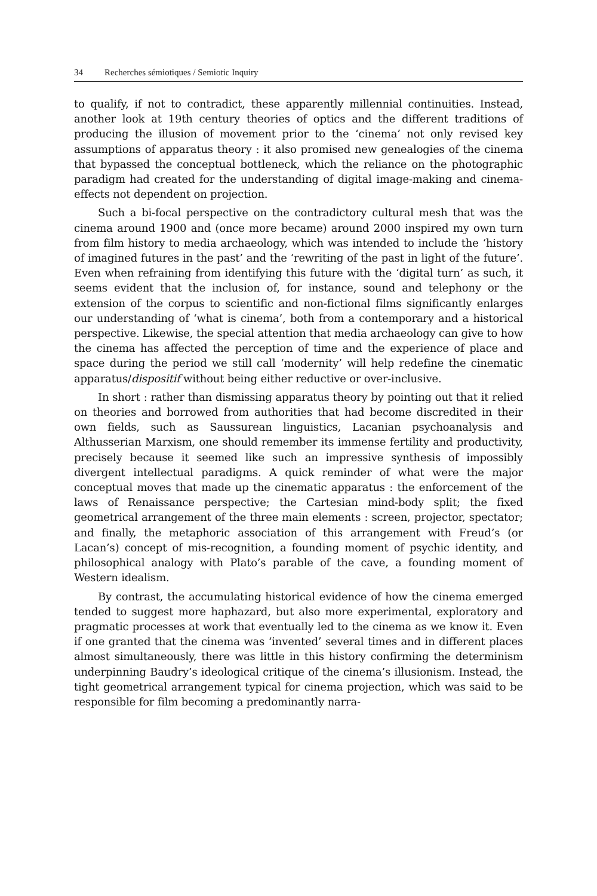34 Recherches sémiotiques / Semiotic Inquiry
to qualify, if not to contradict, these apparently millennial continuities. Instead, another look at 19th century theories of optics and the different traditions of producing the illusion of movement prior to the ‘cinema’ not only revised key assumptions of apparatus theory : it also promised new genealogies of the cinema that bypassed the conceptual bottleneck, which the reliance on the photographic paradigm had created for the understanding of digital image-making and cinema-effects not dependent on projection.
Such a bi-focal perspective on the contradictory cultural mesh that was the cinema around 1900 and (once more became) around 2000 inspired my own turn from film history to media archaeology, which was intended to include the ‘history of imagined futures in the past’ and the ‘rewriting of the past in light of the future’. Even when refraining from identifying this future with the ‘digital turn’ as such, it seems evident that the inclusion of, for instance, sound and telephony or the extension of the corpus to scientific and non-fictional films significantly enlarges our understanding of ‘what is cinema’, both from a contemporary and a historical perspective. Likewise, the special attention that media archaeology can give to how the cinema has affected the perception of time and the experience of place and space during the period we still call ‘modernity’ will help redefine the cinematic apparatus/dispositif without being either reductive or over-inclusive.
In short : rather than dismissing apparatus theory by pointing out that it relied on theories and borrowed from authorities that had become discredited in their own fields, such as Saussurean linguistics, Lacanian psychoanalysis and Althusserian Marxism, one should remember its immense fertility and productivity, precisely because it seemed like such an impressive synthesis of impossibly divergent intellectual paradigms. A quick reminder of what were the major conceptual moves that made up the cinematic apparatus : the enforcement of the laws of Renaissance perspective; the Cartesian mind-body split; the fixed geometrical arrangement of the three main elements : screen, projector, spectator; and finally, the metaphoric association of this arrangement with Freud’s (or Lacan’s) concept of mis-recognition, a founding moment of psychic identity, and philosophical analogy with Plato’s parable of the cave, a founding moment of Western idealism.
By contrast, the accumulating historical evidence of how the cinema emerged tended to suggest more haphazard, but also more experimental, exploratory and pragmatic processes at work that eventually led to the cinema as we know it. Even if one granted that the cinema was ‘invented’ several times and in different places almost simultaneously, there was little in this history confirming the determinism underpinning Baudry’s ideological critique of the cinema’s illusionism. Instead, the tight geometrical arrangement typical for cinema projection, which was said to be responsible for film becoming a predominantly narra-